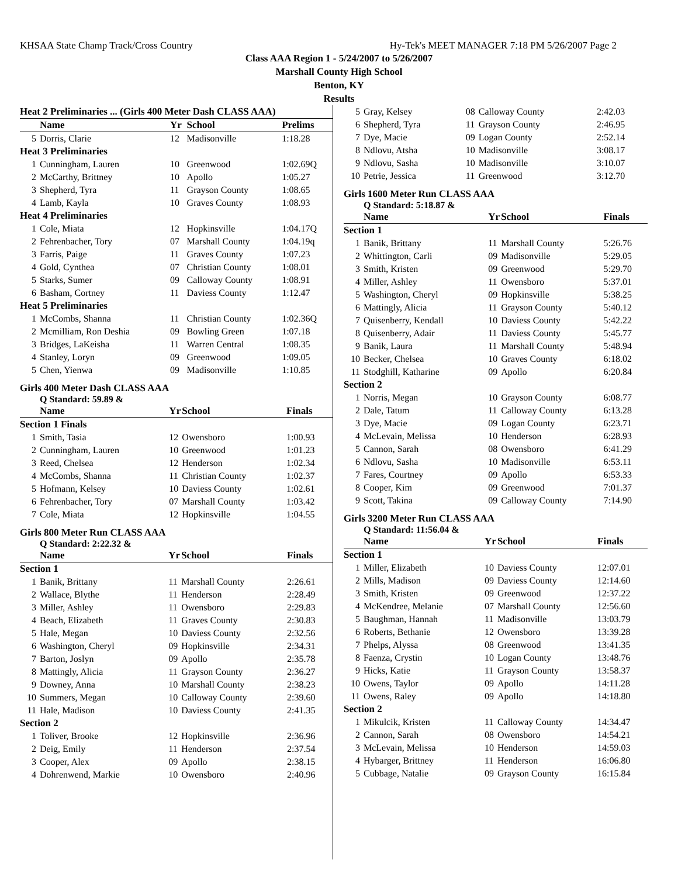KHSAA State Champ Track/Cross Country Hy-Tek's MEET MANAGER 7:18 PM 5/26/2007 Page 2
Class AAA Region 1 - 5/24/2007 to 5/26/2007
Marshall County High School
Benton, KY
Results
| Heat 2 Preliminaries ... (Girls 400 Meter Dash CLASS AAA) | | | | |
| --- | --- | --- | --- | --- |
| | Name | Yr | School | Prelims |
| 5 | Dorris, Clarie | 12 | Madisonville | 1:18.28 |
| Heat 3 Preliminaries | | | | |
| 1 | Cunningham, Lauren | 10 | Greenwood | 1:02.69Q |
| 2 | McCarthy, Brittney | 10 | Apollo | 1:05.27 |
| 3 | Shepherd, Tyra | 11 | Grayson County | 1:08.65 |
| 4 | Lamb, Kayla | 10 | Graves County | 1:08.93 |
| Heat 4 Preliminaries | | | | |
| 1 | Cole, Miata | 12 | Hopkinsville | 1:04.17Q |
| 2 | Fehrenbacher, Tory | 07 | Marshall County | 1:04.19q |
| 3 | Farris, Paige | 11 | Graves County | 1:07.23 |
| 4 | Gold, Cynthea | 07 | Christian County | 1:08.01 |
| 5 | Starks, Sumer | 09 | Calloway County | 1:08.91 |
| 6 | Basham, Cortney | 11 | Daviess County | 1:12.47 |
| Heat 5 Preliminaries | | | | |
| 1 | McCombs, Shanna | 11 | Christian County | 1:02.36Q |
| 2 | Mcmilliam, Ron Deshia | 09 | Bowling Green | 1:07.18 |
| 3 | Bridges, LaKeisha | 11 | Warren Central | 1:08.35 |
| 4 | Stanley, Loryn | 09 | Greenwood | 1:09.05 |
| 5 | Chen, Yienwa | 09 | Madisonville | 1:10.85 |
Girls 400 Meter Dash CLASS AAA
Q Standard: 59.89 &
| | Name | Yr | School | Finals |
| --- | --- | --- | --- | --- |
| Section 1 Finals | | | | |
| 1 | Smith, Tasia | 12 | Owensboro | 1:00.93 |
| 2 | Cunningham, Lauren | 10 | Greenwood | 1:01.23 |
| 3 | Reed, Chelsea | 12 | Henderson | 1:02.34 |
| 4 | McCombs, Shanna | 11 | Christian County | 1:02.37 |
| 5 | Hofmann, Kelsey | 10 | Daviess County | 1:02.61 |
| 6 | Fehrenbacher, Tory | 07 | Marshall County | 1:03.42 |
| 7 | Cole, Miata | 12 | Hopkinsville | 1:04.55 |
Girls 800 Meter Run CLASS AAA
Q Standard: 2:22.32 &
| | Name | Yr | School | Finals |
| --- | --- | --- | --- | --- |
| Section 1 | | | | |
| 1 | Banik, Brittany | 11 | Marshall County | 2:26.61 |
| 2 | Wallace, Blythe | 11 | Henderson | 2:28.49 |
| 3 | Miller, Ashley | 11 | Owensboro | 2:29.83 |
| 4 | Beach, Elizabeth | 11 | Graves County | 2:30.83 |
| 5 | Hale, Megan | 10 | Daviess County | 2:32.56 |
| 6 | Washington, Cheryl | 09 | Hopkinsville | 2:34.31 |
| 7 | Barton, Joslyn | 09 | Apollo | 2:35.78 |
| 8 | Mattingly, Alicia | 11 | Grayson County | 2:36.27 |
| 9 | Downey, Anna | 10 | Marshall County | 2:38.23 |
| 10 | Summers, Megan | 10 | Calloway County | 2:39.60 |
| 11 | Hale, Madison | 10 | Daviess County | 2:41.35 |
| Section 2 | | | | |
| 1 | Toliver, Brooke | 12 | Hopkinsville | 2:36.96 |
| 2 | Deig, Emily | 11 | Henderson | 2:37.54 |
| 3 | Cooper, Alex | 09 | Apollo | 2:38.15 |
| 4 | Dohrenwend, Markie | 10 | Owensboro | 2:40.96 |
| 5 | Gray, Kelsey | 08 | Calloway County | 2:42.03 |
| 6 | Shepherd, Tyra | 11 | Grayson County | 2:46.95 |
| 7 | Dye, Macie | 09 | Logan County | 2:52.14 |
| 8 | Ndlovu, Atsha | 10 | Madisonville | 3:08.17 |
| 9 | Ndlovu, Sasha | 10 | Madisonville | 3:10.07 |
| 10 | Petrie, Jessica | 11 | Greenwood | 3:12.70 |
Girls 1600 Meter Run CLASS AAA
Q Standard: 5:18.87 &
| | Name | Yr | School | Finals |
| --- | --- | --- | --- | --- |
| Section 1 | | | | |
| 1 | Banik, Brittany | 11 | Marshall County | 5:26.76 |
| 2 | Whittington, Carli | 09 | Madisonville | 5:29.05 |
| 3 | Smith, Kristen | 09 | Greenwood | 5:29.70 |
| 4 | Miller, Ashley | 11 | Owensboro | 5:37.01 |
| 5 | Washington, Cheryl | 09 | Hopkinsville | 5:38.25 |
| 6 | Mattingly, Alicia | 11 | Grayson County | 5:40.12 |
| 7 | Quisenberry, Kendall | 10 | Daviess County | 5:42.22 |
| 8 | Quisenberry, Adair | 11 | Daviess County | 5:45.77 |
| 9 | Banik, Laura | 11 | Marshall County | 5:48.94 |
| 10 | Becker, Chelsea | 10 | Graves County | 6:18.02 |
| 11 | Stodghill, Katharine | 09 | Apollo | 6:20.84 |
| Section 2 | | | | |
| 1 | Norris, Megan | 10 | Grayson County | 6:08.77 |
| 2 | Dale, Tatum | 11 | Calloway County | 6:13.28 |
| 3 | Dye, Macie | 09 | Logan County | 6:23.71 |
| 4 | McLevain, Melissa | 10 | Henderson | 6:28.93 |
| 5 | Cannon, Sarah | 08 | Owensboro | 6:41.29 |
| 6 | Ndlovu, Sasha | 10 | Madisonville | 6:53.11 |
| 7 | Fares, Courtney | 09 | Apollo | 6:53.33 |
| 8 | Cooper, Kim | 09 | Greenwood | 7:01.37 |
| 9 | Scott, Takina | 09 | Calloway County | 7:14.90 |
Girls 3200 Meter Run CLASS AAA
Q Standard: 11:56.04 &
| | Name | Yr | School | Finals |
| --- | --- | --- | --- | --- |
| Section 1 | | | | |
| 1 | Miller, Elizabeth | 10 | Daviess County | 12:07.01 |
| 2 | Mills, Madison | 09 | Daviess County | 12:14.60 |
| 3 | Smith, Kristen | 09 | Greenwood | 12:37.22 |
| 4 | McKendree, Melanie | 07 | Marshall County | 12:56.60 |
| 5 | Baughman, Hannah | 11 | Madisonville | 13:03.79 |
| 6 | Roberts, Bethanie | 12 | Owensboro | 13:39.28 |
| 7 | Phelps, Alyssa | 08 | Greenwood | 13:41.35 |
| 8 | Faenza, Crystin | 10 | Logan County | 13:48.76 |
| 9 | Hicks, Katie | 11 | Grayson County | 13:58.37 |
| 10 | Owens, Taylor | 09 | Apollo | 14:11.28 |
| 11 | Owens, Raley | 09 | Apollo | 14:18.80 |
| Section 2 | | | | |
| 1 | Mikulcik, Kristen | 11 | Calloway County | 14:34.47 |
| 2 | Cannon, Sarah | 08 | Owensboro | 14:54.21 |
| 3 | McLevain, Melissa | 10 | Henderson | 14:59.03 |
| 4 | Hybarger, Brittney | 11 | Henderson | 16:06.80 |
| 5 | Cubbage, Natalie | 09 | Grayson County | 16:15.84 |